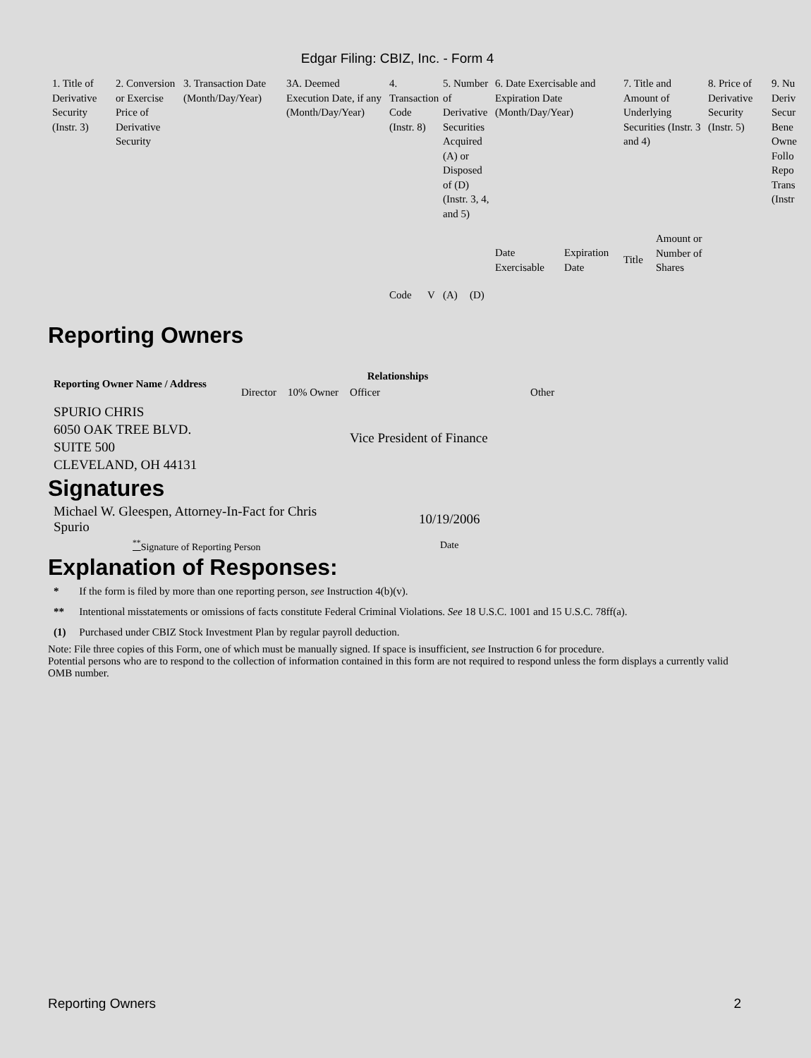Edgar Filing: CBIZ, Inc. - Form 4
| 1. Title of Derivative Security (Instr. 3) | 2. Conversion or Exercise Price of Derivative Security | 3. Transaction Date (Month/Day/Year) | 3A. Deemed Execution Date, if any (Month/Day/Year) | 4. Transaction Code (Instr. 8) | | 5. Number of Derivative Securities Acquired (A) or Disposed of (D) (Instr. 3, 4, and 5) | | 6. Date Exercisable and Expiration Date (Month/Day/Year) | | 7. Title and Amount of Underlying Securities (Instr. 3 and 4) | | 8. Price of Derivative Security (Instr. 5) | 9. Nu Deriv Secur Bene Owne Follo Repo Trans (Instr |
| | | | | Code | V | (A) | (D) | Date Exercisable | Expiration Date | Title | Amount or Number of Shares | | |
Reporting Owners
| Reporting Owner Name / Address | Relationships | | | |
| --- | --- | --- | --- | --- |
| | Director | 10% Owner | Officer | Other |
| SPURIO CHRIS 6050 OAK TREE BLVD. SUITE 500 CLEVELAND, OH 44131 | | | Vice President of Finance | |
Signatures
| Michael W. Gleespen, Attorney-In-Fact for Chris Spurio | 10/19/2006 |
| <sup>**</sup> Signature of Reporting Person | Date |
Explanation of Responses:
| * | If the form is filed by more than one reporting person, see Instruction 4(b)(v). |
| ** | Intentional misstatements or omissions of facts constitute Federal Criminal Violations. See 18 U.S.C. 1001 and 15 U.S.C. 78ff(a). |
| (1) | Purchased under CBIZ Stock Investment Plan by regular payroll deduction. |
Note: File three copies of this Form, one of which must be manually signed. If space is insufficient, see Instruction 6 for procedure.
Potential persons who are to respond to the collection of information contained in this form are not required to respond unless the form displays a currently valid OMB number.
Reporting Owners 2